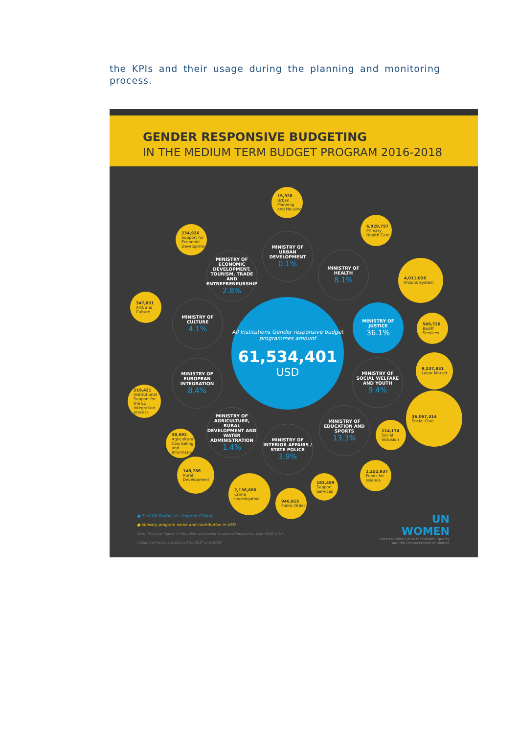the KPIs and their usage during the planning and monitoring process.
GENDER RESPONSIVE BUDGETING
IN THE MEDIUM TERM BUDGET PROGRAM 2016-2018
All Institutions Gender responsive budget programmes amount
61,534,401
USD
15,928
Urban Planning and Housing
MINISTRY OF URBAN DEVELOPMENT
0.1%
234,926
Support for Economic Development
MINISTRY OF ECONOMIC DEVELOPMENT, TOURISM, TRADE AND ENTREPRENEURSHIP
2.8%
6,029,757
Primary Health Care
MINISTRY OF HEALTH
8.1%
4,011,026
Prisons System
MINISTRY OF JUSTICE
36.1%
549,726
Bailiff Services
347,831
Arts and Culture
MINISTRY OF CULTURE
4.1%
9,237,831
Labor Market
MINISTRY OF SOCIAL WELFARE AND YOUTH
9.4%
MINISTRY OF EUROPEAN INTEGRATION
8.4%
219,421
Institutional Support for the EU Integration process
36,067,314
Social Care
114,174
Social Inclusion
MINISTRY OF AGRICULTURE, RURAL DEVELOPMENT AND WATER ADMINISTRATION
1.4%
MINISTRY OF EDUCATION AND SPORTS
13.3%
38,692
Agricultural Counseling and Information
MINISTRY OF INTERIOR AFFAIRS / STATE POLICE
3.9%
1,252,937
Funds for science
148,786
Rural Development
2,136,680
Crime Investigation
182,459
Support Services
946,915
Public Order
● % of GR Budget vs. Program Ceiling
● Ministry program name and contribution in USD
Note: Financial figures in the table correspond to planned budget for year 2016 only!
(Additional funds are planned for 2017 and 2018)
UN
WOMEN
United Nations Entity for Gender Equality
and the Empowerment of Women